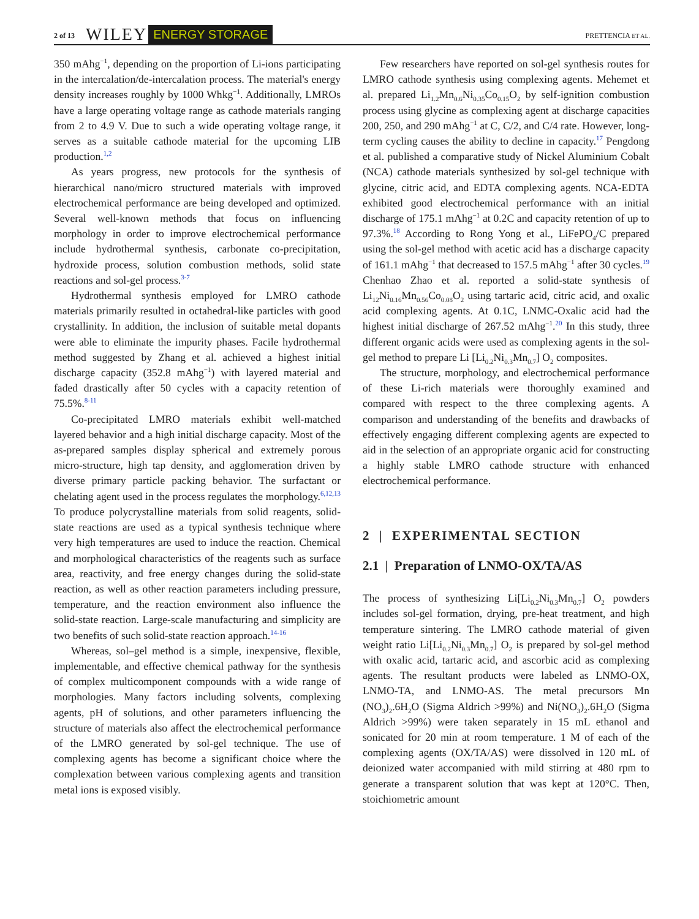2 of 13 WILEY ENERGY STORAGE PRETTENCIA ET AL.
350 mAhg<sup>−1</sup>, depending on the proportion of Li-ions participating in the intercalation/de-intercalation process. The material's energy density increases roughly by 1000 Whkg<sup>−1</sup>. Additionally, LMROs have a large operating voltage range as cathode materials ranging from 2 to 4.9 V. Due to such a wide operating voltage range, it serves as a suitable cathode material for the upcoming LIB production.<sup>1,2</sup>
As years progress, new protocols for the synthesis of hierarchical nano/micro structured materials with improved electrochemical performance are being developed and optimized. Several well-known methods that focus on influencing morphology in order to improve electrochemical performance include hydrothermal synthesis, carbonate co-precipitation, hydroxide process, solution combustion methods, solid state reactions and sol-gel process.<sup>3-7</sup>
Hydrothermal synthesis employed for LMRO cathode materials primarily resulted in octahedral-like particles with good crystallinity. In addition, the inclusion of suitable metal dopants were able to eliminate the impurity phases. Facile hydrothermal method suggested by Zhang et al. achieved a highest initial discharge capacity (352.8 mAhg<sup>−1</sup>) with layered material and faded drastically after 50 cycles with a capacity retention of 75.5%.<sup>8-11</sup>
Co-precipitated LMRO materials exhibit well-matched layered behavior and a high initial discharge capacity. Most of the as-prepared samples display spherical and extremely porous micro-structure, high tap density, and agglomeration driven by diverse primary particle packing behavior. The surfactant or chelating agent used in the process regulates the morphology.<sup>6,12,13</sup> To produce polycrystalline materials from solid reagents, solid-state reactions are used as a typical synthesis technique where very high temperatures are used to induce the reaction. Chemical and morphological characteristics of the reagents such as surface area, reactivity, and free energy changes during the solid-state reaction, as well as other reaction parameters including pressure, temperature, and the reaction environment also influence the solid-state reaction. Large-scale manufacturing and simplicity are two benefits of such solid-state reaction approach.<sup>14-16</sup>
Whereas, sol–gel method is a simple, inexpensive, flexible, implementable, and effective chemical pathway for the synthesis of complex multicomponent compounds with a wide range of morphologies. Many factors including solvents, complexing agents, pH of solutions, and other parameters influencing the structure of materials also affect the electrochemical performance of the LMRO generated by sol-gel technique. The use of complexing agents has become a significant choice where the complexation between various complexing agents and transition metal ions is exposed visibly.
Few researchers have reported on sol-gel synthesis routes for LMRO cathode synthesis using complexing agents. Mehemet et al. prepared Li<sub>1.2</sub>Mn<sub>0.6</sub>Ni<sub>0.35</sub>Co<sub>0.15</sub>O<sub>2</sub> by self-ignition combustion process using glycine as complexing agent at discharge capacities 200, 250, and 290 mAhg<sup>−1</sup> at C, C/2, and C/4 rate. However, long-term cycling causes the ability to decline in capacity.<sup>17</sup> Pengdong et al. published a comparative study of Nickel Aluminium Cobalt (NCA) cathode materials synthesized by sol-gel technique with glycine, citric acid, and EDTA complexing agents. NCA-EDTA exhibited good electrochemical performance with an initial discharge of 175.1 mAhg<sup>−1</sup> at 0.2C and capacity retention of up to 97.3%.<sup>18</sup> According to Rong Yong et al., LiFePO<sub>4</sub>/C prepared using the sol-gel method with acetic acid has a discharge capacity of 161.1 mAhg<sup>−1</sup> that decreased to 157.5 mAhg<sup>−1</sup> after 30 cycles.<sup>19</sup> Chenhao Zhao et al. reported a solid-state synthesis of Li<sub>12</sub>Ni<sub>0.16</sub>Mn<sub>0.56</sub>Co<sub>0.08</sub>O<sub>2</sub> using tartaric acid, citric acid, and oxalic acid complexing agents. At 0.1C, LNMC-Oxalic acid had the highest initial discharge of 267.52 mAhg<sup>−1</sup>.<sup>20</sup> In this study, three different organic acids were used as complexing agents in the sol-gel method to prepare Li [Li<sub>0.2</sub>Ni<sub>0.3</sub>Mn<sub>0.7</sub>] O<sub>2</sub> composites.
The structure, morphology, and electrochemical performance of these Li-rich materials were thoroughly examined and compared with respect to the three complexing agents. A comparison and understanding of the benefits and drawbacks of effectively engaging different complexing agents are expected to aid in the selection of an appropriate organic acid for constructing a highly stable LMRO cathode structure with enhanced electrochemical performance.
2 | EXPERIMENTAL SECTION
2.1 | Preparation of LNMO-OX/TA/AS
The process of synthesizing Li[Li<sub>0.2</sub>Ni<sub>0.3</sub>Mn<sub>0.7</sub>] O<sub>2</sub> powders includes sol-gel formation, drying, pre-heat treatment, and high temperature sintering. The LMRO cathode material of given weight ratio Li[Li<sub>0.2</sub>Ni<sub>0.3</sub>Mn<sub>0.7</sub>] O<sub>2</sub> is prepared by sol-gel method with oxalic acid, tartaric acid, and ascorbic acid as complexing agents. The resultant products were labeled as LNMO-OX, LNMO-TA, and LNMO-AS. The metal precursors Mn (NO<sub>3</sub>)<sub>2</sub>.6H<sub>2</sub>O (Sigma Aldrich >99%) and Ni(NO<sub>3</sub>)<sub>2</sub>.6H<sub>2</sub>O (Sigma Aldrich >99%) were taken separately in 15 mL ethanol and sonicated for 20 min at room temperature. 1 M of each of the complexing agents (OX/TA/AS) were dissolved in 120 mL of deionized water accompanied with mild stirring at 480 rpm to generate a transparent solution that was kept at 120°C. Then, stoichiometric amount